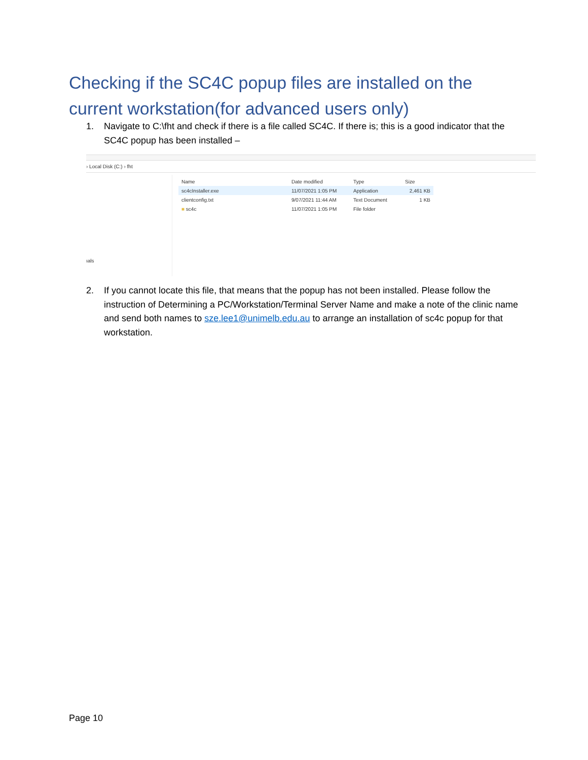Checking if the SC4C popup files are installed on the current workstation(for advanced users only)
1. Navigate to C:\fht and check if there is a file called SC4C. If there is; this is a good indicator that the SC4C popup has been installed –
› Local Disk (C:) › fht
| Name | Date modified | Type | Size |
| --- | --- | --- | --- |
| sc4cInstaller.exe | 11/07/2021 1:05 PM | Application | 2,461 KB |
| clientconfig.txt | 9/07/2021 11:44 AM | Text Document | 1 KB |
| ■ sc4c | 11/07/2021 1:05 PM | File folder | |
ıals
2. If you cannot locate this file, that means that the popup has not been installed. Please follow the instruction of Determining a PC/Workstation/Terminal Server Name and make a note of the clinic name and send both names to sze.lee1@unimelb.edu.au to arrange an installation of sc4c popup for that workstation.
Page 10